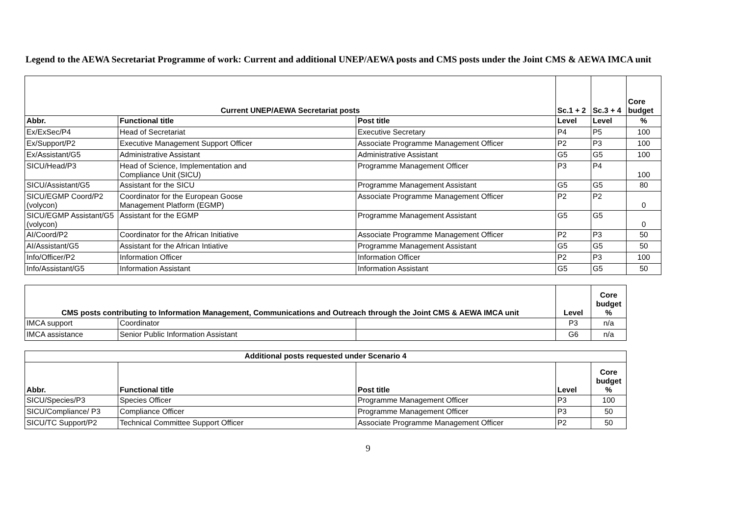Legend to the AEWA Secretariat Programme of work: Current and additional UNEP/AEWA posts and CMS posts under the Joint CMS & AEWA IMCA unit
| Current UNEP/AEWA Secretariat posts | | | Sc.1 + 2 | Sc.3 + 4 | Core budget |
| --- | --- | --- | --- | --- | --- |
| Abbr. | Functional title | Post title | Level | Level | % |
| Ex/ExSec/P4 | Head of Secretariat | Executive Secretary | P4 | P5 | 100 |
| Ex/Support/P2 | Executive Management Support Officer | Associate Programme Management Officer | P2 | P3 | 100 |
| Ex/Assistant/G5 | Administrative Assistant | Administrative Assistant | G5 | G5 | 100 |
| SICU/Head/P3 | Head of Science, Implementation and Compliance Unit (SICU) | Programme Management Officer | P3 | P4 | 100 |
| SICU/Assistant/G5 | Assistant for the SICU | Programme Management Assistant | G5 | G5 | 80 |
| SICU/EGMP Coord/P2 (volycon) | Coordinator for the European Goose Management Platform (EGMP) | Associate Programme Management Officer | P2 | P2 | 0 |
| SICU/EGMP Assistant/G5 (volycon) | Assistant for the EGMP | Programme Management Assistant | G5 | G5 | 0 |
| AI/Coord/P2 | Coordinator for the African Initiative | Associate Programme Management Officer | P2 | P3 | 50 |
| AI/Assistant/G5 | Assistant for the African Intiative | Programme Management Assistant | G5 | G5 | 50 |
| Info/Officer/P2 | Information Officer | Information Officer | P2 | P3 | 100 |
| Info/Assistant/G5 | Information Assistant | Information Assistant | G5 | G5 | 50 |
| CMS posts contributing to Information Management, Communications and Outreach through the Joint CMS & AEWA IMCA unit | | | Level | Core budget % | |
| IMCA support | Coordinator | | P3 | n/a | |
| IMCA assistance | Senior Public Information Assistant | | G6 | n/a | |
| Additional posts requested under Scenario 4 | | | | | |
| Abbr. | Functional title | Post title | Level | Core budget % | |
| SICU/Species/P3 | Species Officer | Programme Management Officer | P3 | 100 | |
| SICU/Compliance/ P3 | Compliance Officer | Programme Management Officer | P3 | 50 | |
| SICU/TC Support/P2 | Technical Committee Support Officer | Associate Programme Management Officer | P2 | 50 | |
9